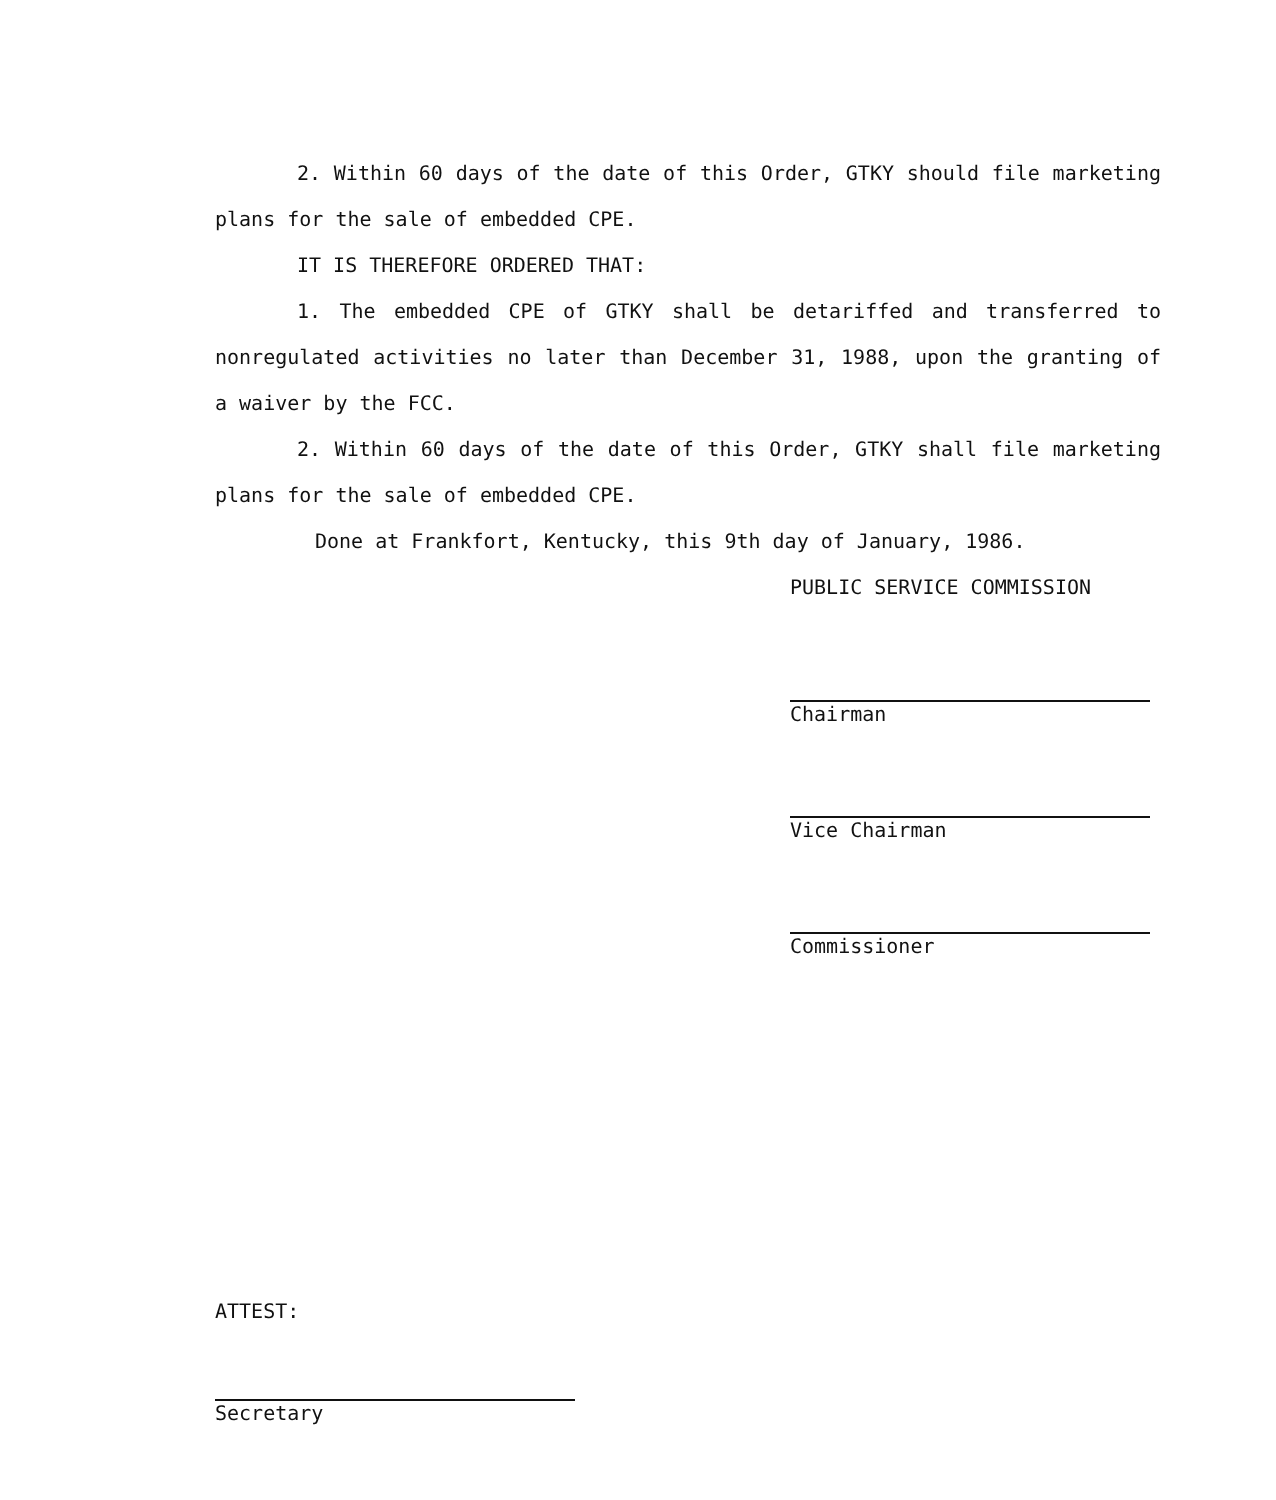2. Within 60 days of the date of this Order, GTKY should file marketing plans for the sale of embedded CPE.
IT IS THEREFORE ORDERED THAT:
1. The embedded CPE of GTKY shall be detariffed and transferred to nonregulated activities no later than December 31, 1988, upon the granting of a waiver by the FCC.
2. Within 60 days of the date of this Order, GTKY shall file marketing plans for the sale of embedded CPE.
Done at Frankfort, Kentucky, this 9th day of January, 1986.
PUBLIC SERVICE COMMISSION
Chairman
Vice Chairman
Commissioner
ATTEST:
Secretary